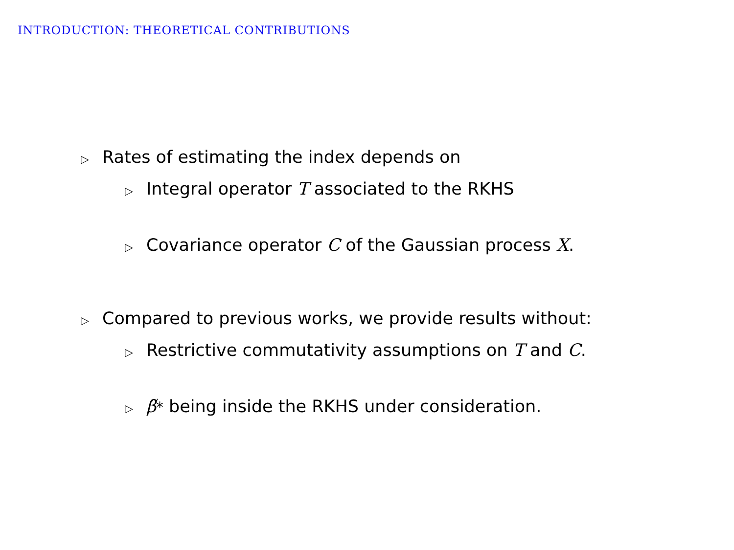INTRODUCTION: THEORETICAL CONTRIBUTIONS
▷ Rates of estimating the index depends on
▷ Integral operator T associated to the RKHS
▷ Covariance operator C of the Gaussian process X.
▷ Compared to previous works, we provide results without:
▷ Restrictive commutativity assumptions on T and C.
▷ β̃<sup>*</sup> being inside the RKHS under consideration.